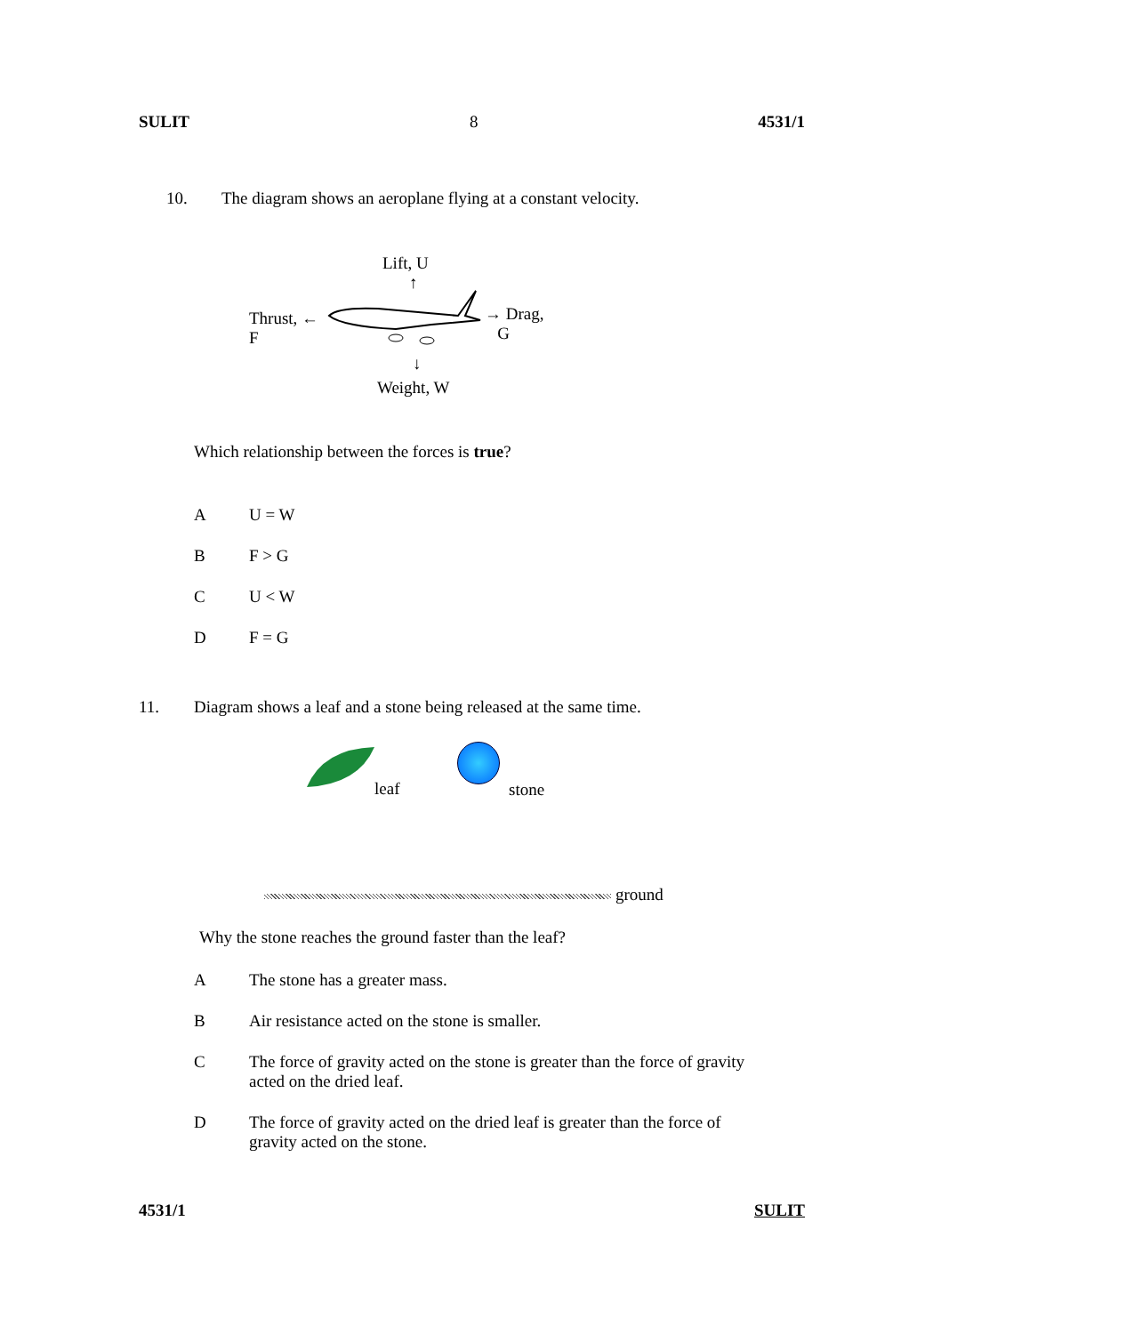SULIT 8 4531/1
10. The diagram shows an aeroplane flying at a constant velocity.
Lift, U
↑
Thrust, ←
F
→ Drag,
G
↓
Weight, W
Which relationship between the forces is true?
A U = W
B F > G
C U < W
D F = G
11. Diagram shows a leaf and a stone being released at the same time.
leaf stone
ground
Why the stone reaches the ground faster than the leaf?
A The stone has a greater mass.
B Air resistance acted on the stone is smaller.
C The force of gravity acted on the stone is greater than the force of gravity acted on the dried leaf.
D The force of gravity acted on the dried leaf is greater than the force of gravity acted on the stone.
4531/1 SULIT